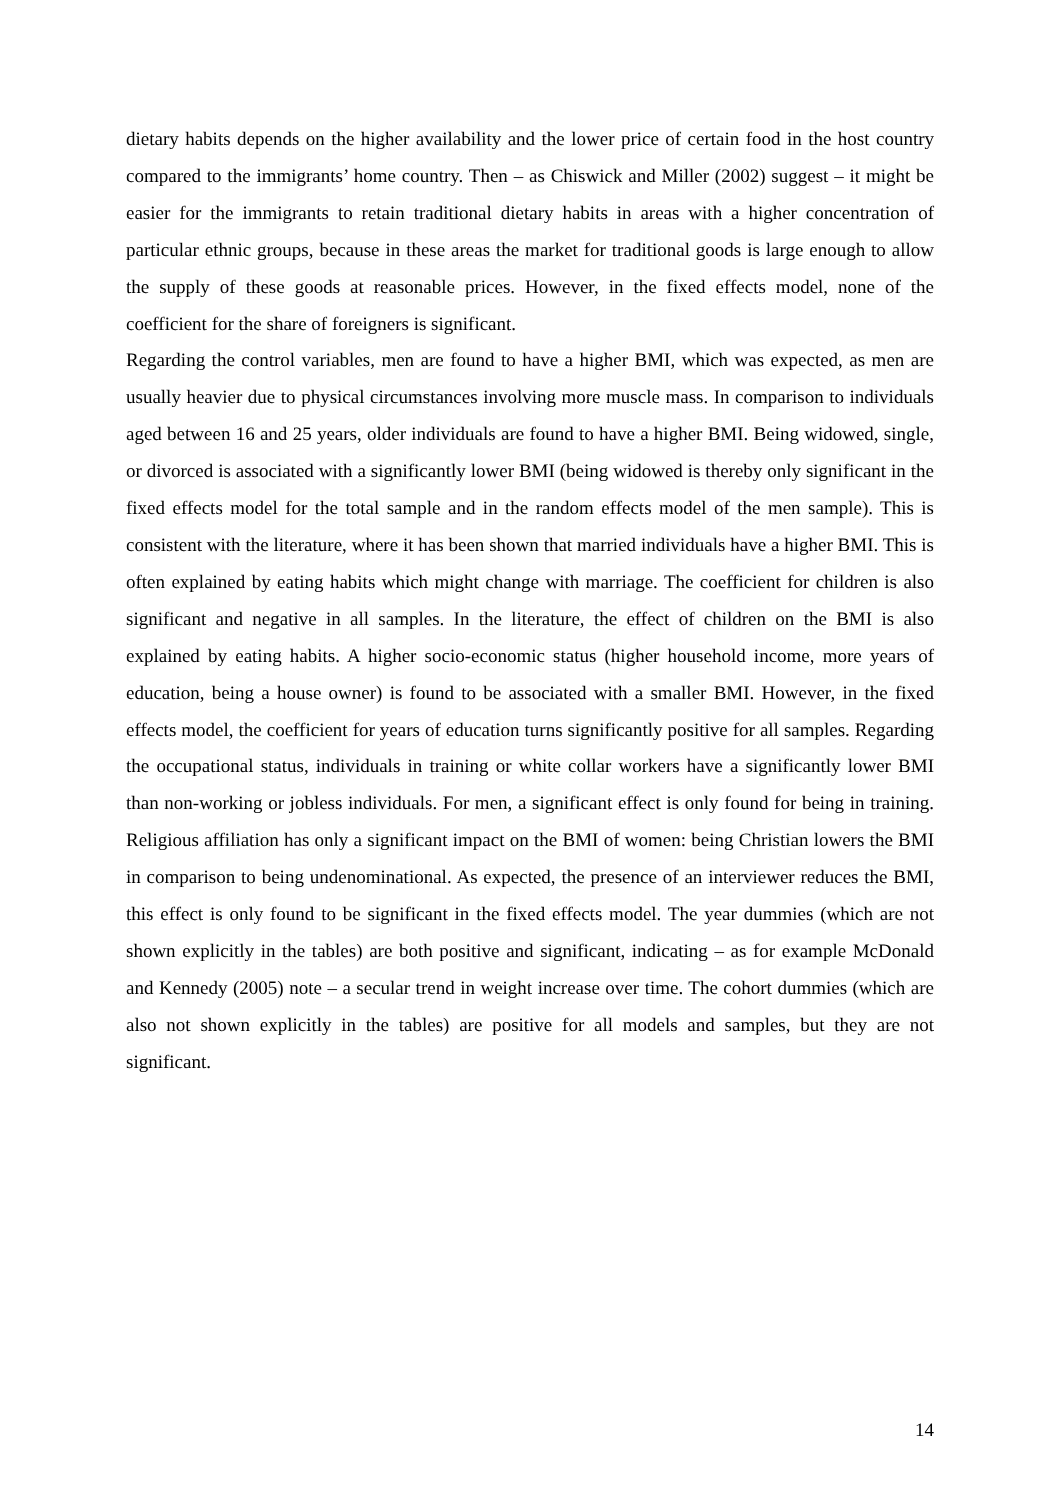dietary habits depends on the higher availability and the lower price of certain food in the host country compared to the immigrants’ home country. Then – as Chiswick and Miller (2002) suggest – it might be easier for the immigrants to retain traditional dietary habits in areas with a higher concentration of particular ethnic groups, because in these areas the market for traditional goods is large enough to allow the supply of these goods at reasonable prices. However, in the fixed effects model, none of the coefficient for the share of foreigners is significant.
Regarding the control variables, men are found to have a higher BMI, which was expected, as men are usually heavier due to physical circumstances involving more muscle mass. In comparison to individuals aged between 16 and 25 years, older individuals are found to have a higher BMI. Being widowed, single, or divorced is associated with a significantly lower BMI (being widowed is thereby only significant in the fixed effects model for the total sample and in the random effects model of the men sample). This is consistent with the literature, where it has been shown that married individuals have a higher BMI. This is often explained by eating habits which might change with marriage. The coefficient for children is also significant and negative in all samples. In the literature, the effect of children on the BMI is also explained by eating habits. A higher socio-economic status (higher household income, more years of education, being a house owner) is found to be associated with a smaller BMI. However, in the fixed effects model, the coefficient for years of education turns significantly positive for all samples. Regarding the occupational status, individuals in training or white collar workers have a significantly lower BMI than non-working or jobless individuals. For men, a significant effect is only found for being in training. Religious affiliation has only a significant impact on the BMI of women: being Christian lowers the BMI in comparison to being undenominational. As expected, the presence of an interviewer reduces the BMI, this effect is only found to be significant in the fixed effects model. The year dummies (which are not shown explicitly in the tables) are both positive and significant, indicating – as for example McDonald and Kennedy (2005) note – a secular trend in weight increase over time. The cohort dummies (which are also not shown explicitly in the tables) are positive for all models and samples, but they are not significant.
14